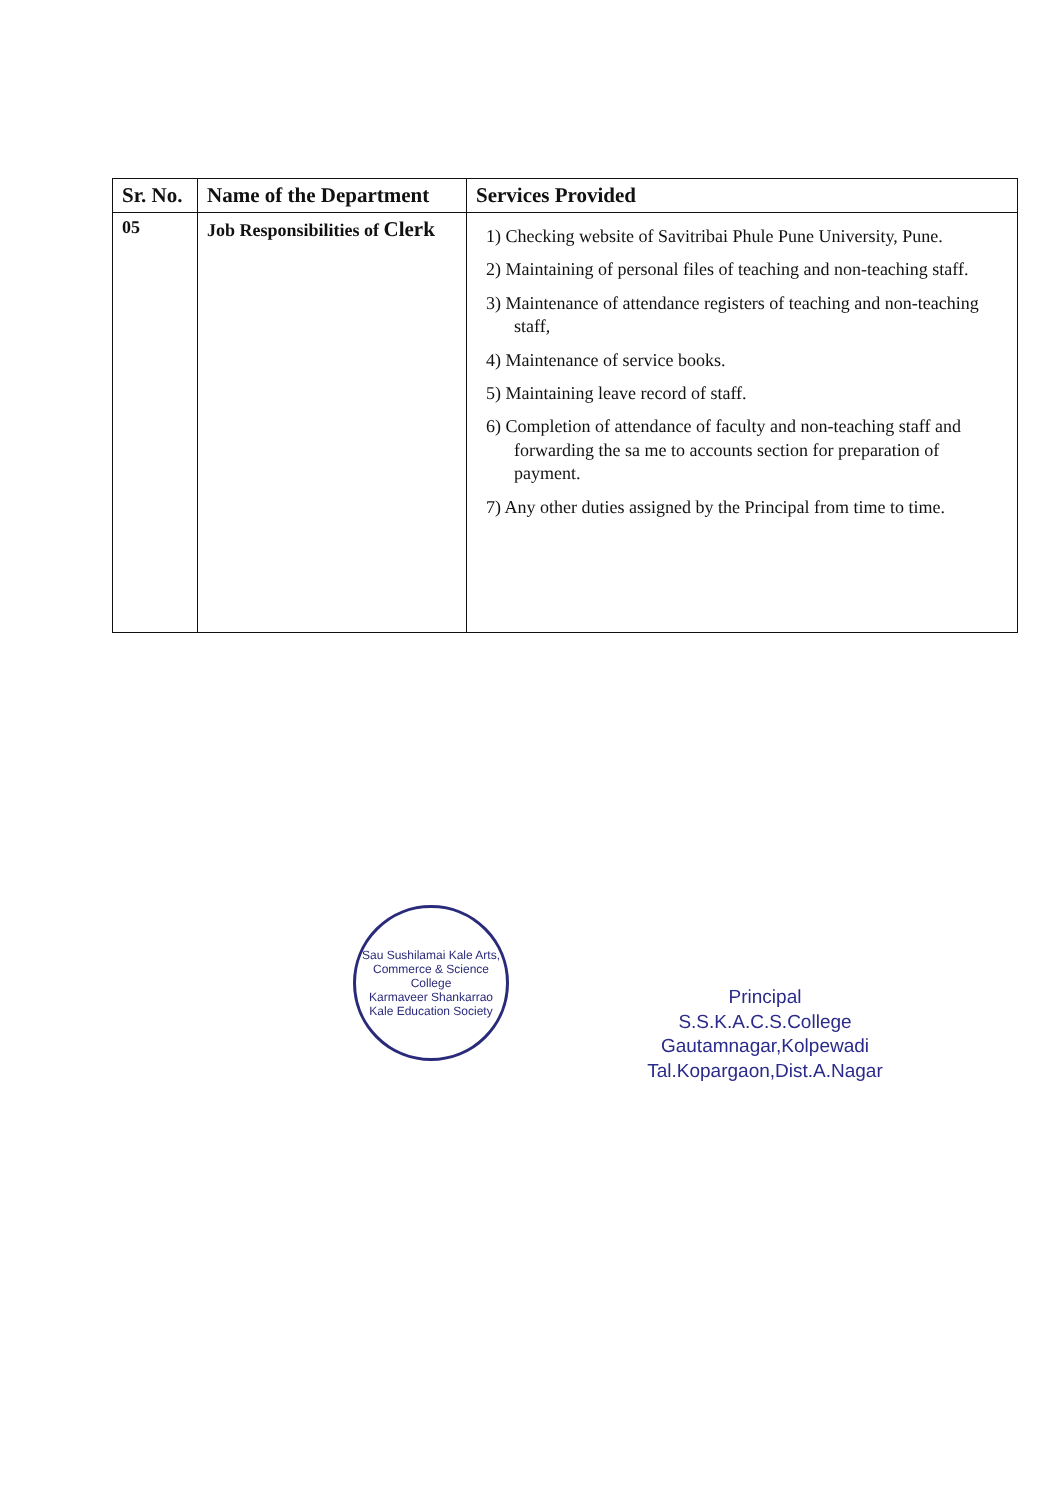| Sr. No. | Name of the Department | Services Provided |
| --- | --- | --- |
| 05 | Job Responsibilities of Clerk | 1) Checking website of Savitribai Phule Pune University, Pune. 2) Maintaining of personal files of teaching and non-teaching staff. 3) Maintenance of attendance registers of teaching and non-teaching staff, 4) Maintenance of service books. 5) Maintaining leave record of staff. 6) Completion of attendance of faculty and non-teaching staff and forwarding the sa me to accounts section for preparation of payment. 7) Any other duties assigned by the Principal from time to time. |
Sau Sushilamai Kale Arts, Commerce & Science College
Karmaveer Shankarrao Kale Education Society
Principal
S.S.K.A.C.S.College
Gautamnagar,Kolpewadi
Tal.Kopargaon,Dist.A.Nagar